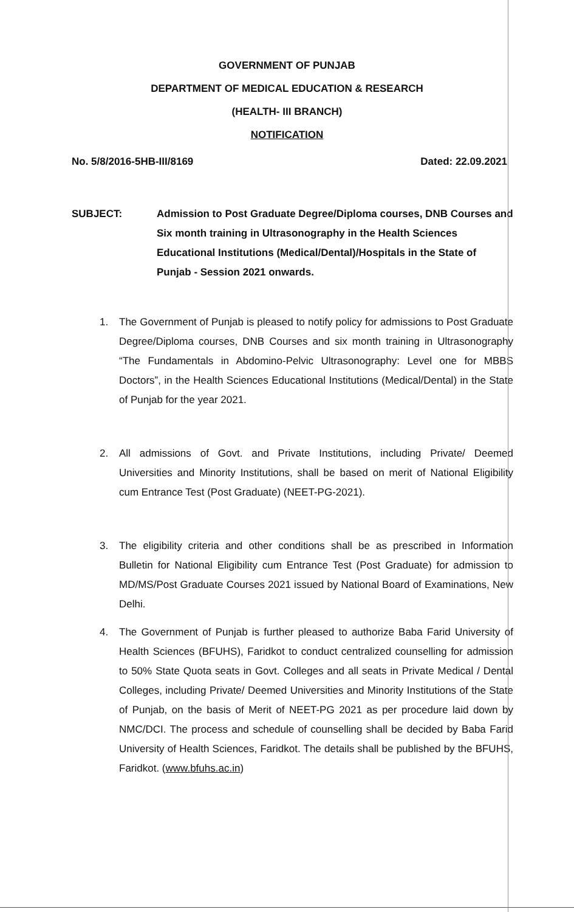GOVERNMENT OF PUNJAB
DEPARTMENT OF MEDICAL EDUCATION & RESEARCH
(HEALTH- III BRANCH)
NOTIFICATION
No. 5/8/2016-5HB-III/8169 Dated: 22.09.2021
SUBJECT: Admission to Post Graduate Degree/Diploma courses, DNB Courses and Six month training in Ultrasonography in the Health Sciences Educational Institutions (Medical/Dental)/Hospitals in the State of Punjab - Session 2021 onwards.
1. The Government of Punjab is pleased to notify policy for admissions to Post Graduate Degree/Diploma courses, DNB Courses and six month training in Ultrasonography “The Fundamentals in Abdomino-Pelvic Ultrasonography: Level one for MBBS Doctors”, in the Health Sciences Educational Institutions (Medical/Dental) in the State of Punjab for the year 2021.
2. All admissions of Govt. and Private Institutions, including Private/ Deemed Universities and Minority Institutions, shall be based on merit of National Eligibility cum Entrance Test (Post Graduate) (NEET-PG-2021).
3. The eligibility criteria and other conditions shall be as prescribed in Information Bulletin for National Eligibility cum Entrance Test (Post Graduate) for admission to MD/MS/Post Graduate Courses 2021 issued by National Board of Examinations, New Delhi.
4. The Government of Punjab is further pleased to authorize Baba Farid University of Health Sciences (BFUHS), Faridkot to conduct centralized counselling for admission to 50% State Quota seats in Govt. Colleges and all seats in Private Medical / Dental Colleges, including Private/ Deemed Universities and Minority Institutions of the State of Punjab, on the basis of Merit of NEET-PG 2021 as per procedure laid down by NMC/DCI. The process and schedule of counselling shall be decided by Baba Farid University of Health Sciences, Faridkot. The details shall be published by the BFUHS, Faridkot. (www.bfuhs.ac.in)